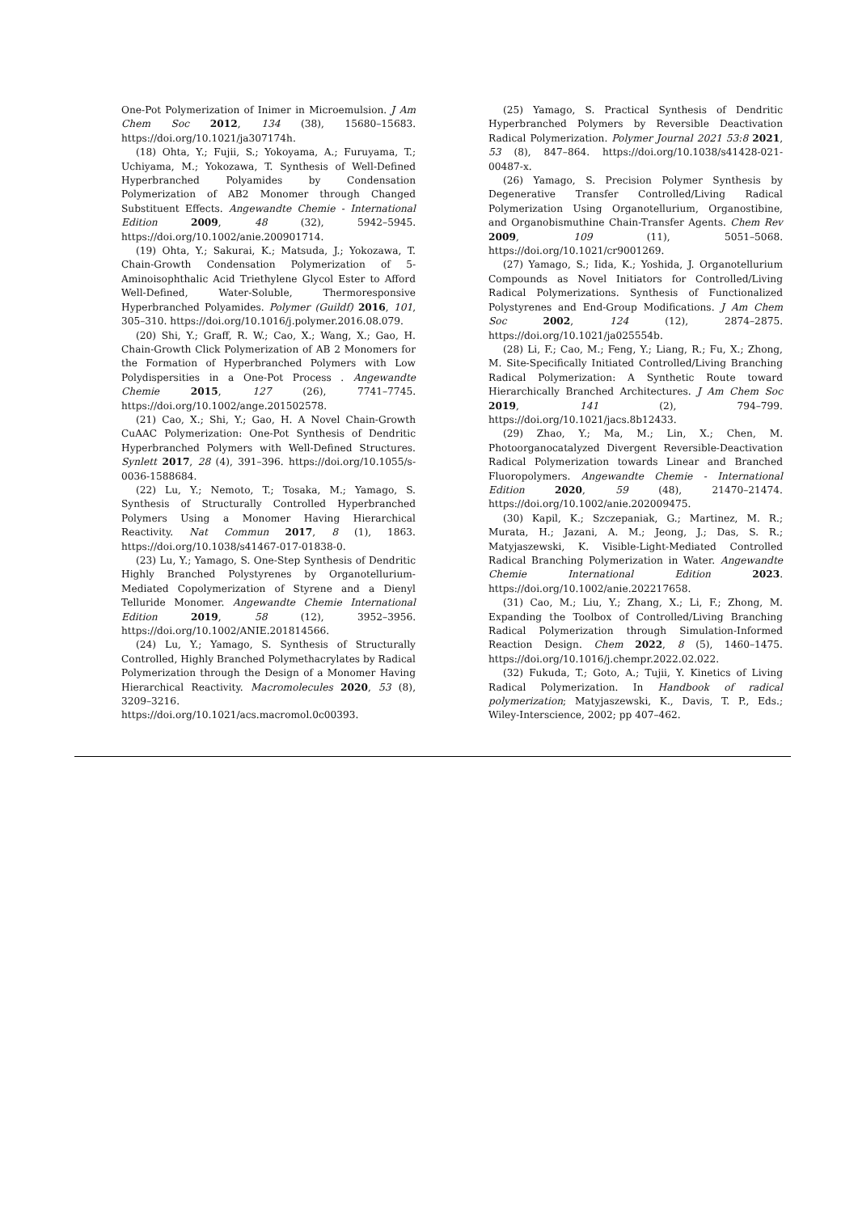One-Pot Polymerization of Inimer in Microemulsion. J Am Chem Soc 2012, 134 (38), 15680–15683. https://doi.org/10.1021/ja307174h.
(18) Ohta, Y.; Fujii, S.; Yokoyama, A.; Furuyama, T.; Uchiyama, M.; Yokozawa, T. Synthesis of Well-Defined Hyperbranched Polyamides by Condensation Polymerization of AB2 Monomer through Changed Substituent Effects. Angewandte Chemie - International Edition 2009, 48 (32), 5942–5945. https://doi.org/10.1002/anie.200901714.
(19) Ohta, Y.; Sakurai, K.; Matsuda, J.; Yokozawa, T. Chain-Growth Condensation Polymerization of 5-Aminoisophthalic Acid Triethylene Glycol Ester to Afford Well-Defined, Water-Soluble, Thermoresponsive Hyperbranched Polyamides. Polymer (Guildf) 2016, 101, 305–310. https://doi.org/10.1016/j.polymer.2016.08.079.
(20) Shi, Y.; Graff, R. W.; Cao, X.; Wang, X.; Gao, H. Chain-Growth Click Polymerization of AB 2 Monomers for the Formation of Hyperbranched Polymers with Low Polydispersities in a One-Pot Process . Angewandte Chemie 2015, 127 (26), 7741–7745. https://doi.org/10.1002/ange.201502578.
(21) Cao, X.; Shi, Y.; Gao, H. A Novel Chain-Growth CuAAC Polymerization: One-Pot Synthesis of Dendritic Hyperbranched Polymers with Well-Defined Structures. Synlett 2017, 28 (4), 391–396. https://doi.org/10.1055/s-0036-1588684.
(22) Lu, Y.; Nemoto, T.; Tosaka, M.; Yamago, S. Synthesis of Structurally Controlled Hyperbranched Polymers Using a Monomer Having Hierarchical Reactivity. Nat Commun 2017, 8 (1), 1863. https://doi.org/10.1038/s41467-017-01838-0.
(23) Lu, Y.; Yamago, S. One-Step Synthesis of Dendritic Highly Branched Polystyrenes by Organotellurium-Mediated Copolymerization of Styrene and a Dienyl Telluride Monomer. Angewandte Chemie International Edition 2019, 58 (12), 3952–3956. https://doi.org/10.1002/ANIE.201814566.
(24) Lu, Y.; Yamago, S. Synthesis of Structurally Controlled, Highly Branched Polymethacrylates by Radical Polymerization through the Design of a Monomer Having Hierarchical Reactivity. Macromolecules 2020, 53 (8), 3209–3216. https://doi.org/10.1021/acs.macromol.0c00393.
(25) Yamago, S. Practical Synthesis of Dendritic Hyperbranched Polymers by Reversible Deactivation Radical Polymerization. Polymer Journal 2021 53:8 2021, 53 (8), 847–864. https://doi.org/10.1038/s41428-021-00487-x.
(26) Yamago, S. Precision Polymer Synthesis by Degenerative Transfer Controlled/Living Radical Polymerization Using Organotellurium, Organostibine, and Organobismuthine Chain-Transfer Agents. Chem Rev 2009, 109 (11), 5051–5068. https://doi.org/10.1021/cr9001269.
(27) Yamago, S.; Iida, K.; Yoshida, J. Organotellurium Compounds as Novel Initiators for Controlled/Living Radical Polymerizations. Synthesis of Functionalized Polystyrenes and End-Group Modifications. J Am Chem Soc 2002, 124 (12), 2874–2875. https://doi.org/10.1021/ja025554b.
(28) Li, F.; Cao, M.; Feng, Y.; Liang, R.; Fu, X.; Zhong, M. Site-Specifically Initiated Controlled/Living Branching Radical Polymerization: A Synthetic Route toward Hierarchically Branched Architectures. J Am Chem Soc 2019, 141 (2), 794–799. https://doi.org/10.1021/jacs.8b12433.
(29) Zhao, Y.; Ma, M.; Lin, X.; Chen, M. Photoorganocatalyzed Divergent Reversible-Deactivation Radical Polymerization towards Linear and Branched Fluoropolymers. Angewandte Chemie - International Edition 2020, 59 (48), 21470–21474. https://doi.org/10.1002/anie.202009475.
(30) Kapil, K.; Szczepaniak, G.; Martinez, M. R.; Murata, H.; Jazani, A. M.; Jeong, J.; Das, S. R.; Matyjaszewski, K. Visible-Light-Mediated Controlled Radical Branching Polymerization in Water. Angewandte Chemie International Edition 2023. https://doi.org/10.1002/anie.202217658.
(31) Cao, M.; Liu, Y.; Zhang, X.; Li, F.; Zhong, M. Expanding the Toolbox of Controlled/Living Branching Radical Polymerization through Simulation-Informed Reaction Design. Chem 2022, 8 (5), 1460–1475. https://doi.org/10.1016/j.chempr.2022.02.022.
(32) Fukuda, T.; Goto, A.; Tujii, Y. Kinetics of Living Radical Polymerization. In Handbook of radical polymerization; Matyjaszewski, K., Davis, T. P., Eds.; Wiley-Interscience, 2002; pp 407–462.